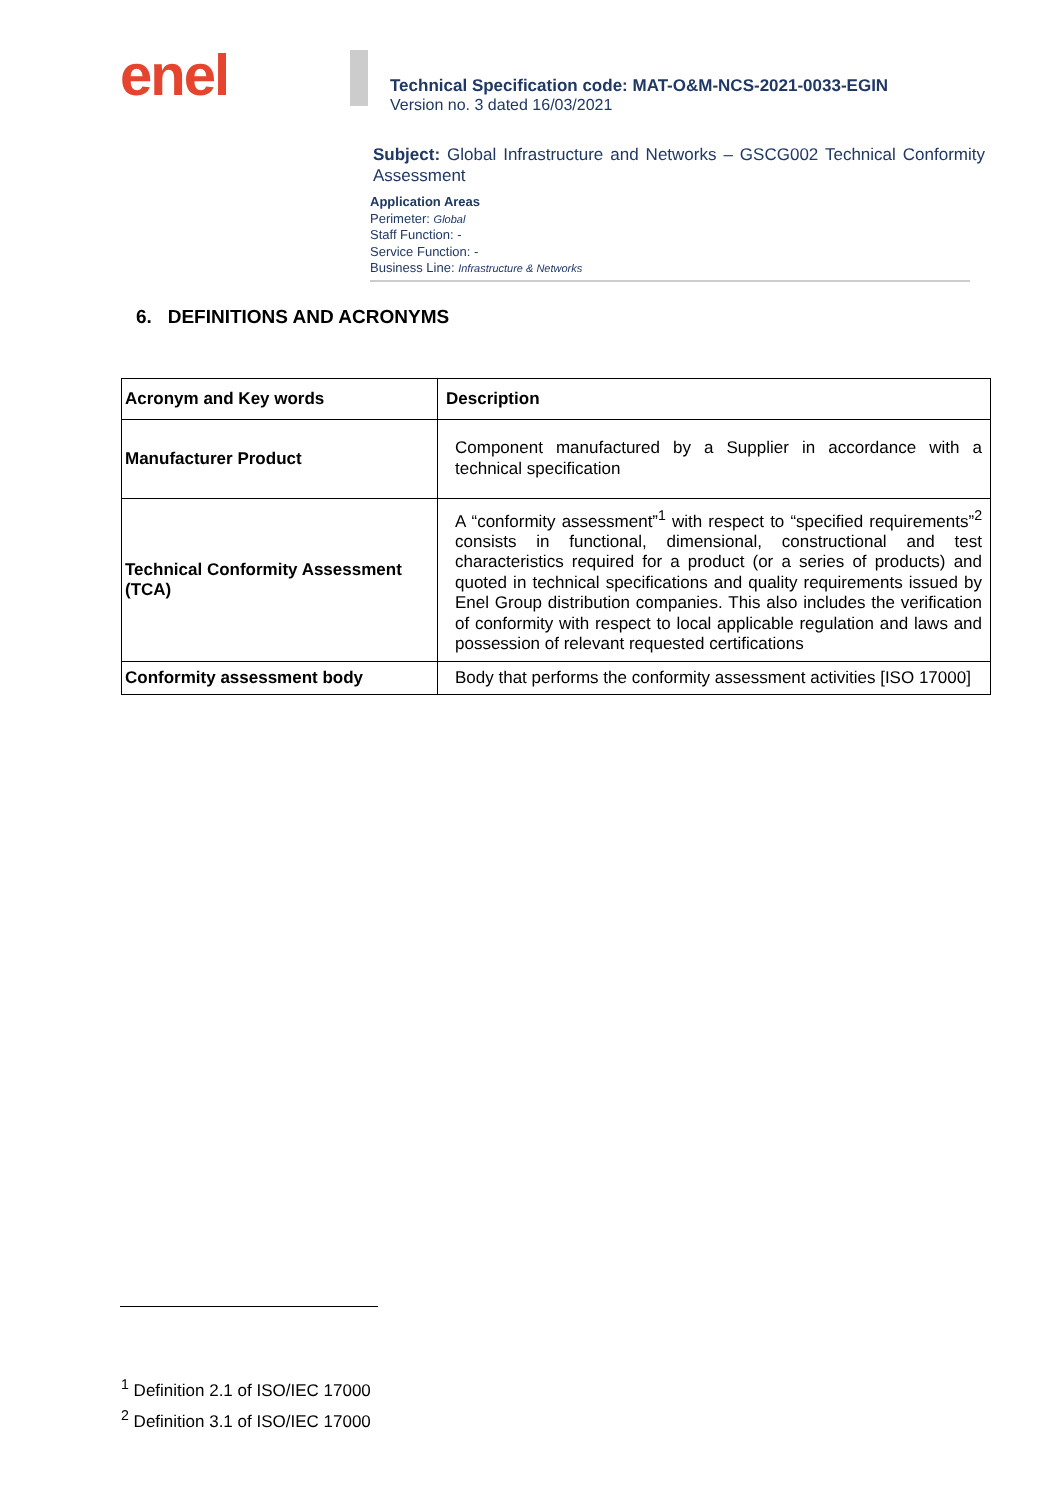enel
Technical Specification code: MAT-O&M-NCS-2021-0033-EGIN
Version no. 3 dated 16/03/2021
Subject: Global Infrastructure and Networks – GSCG002 Technical Conformity Assessment
Application Areas
Perimeter: Global
Staff Function: -
Service Function: -
Business Line: Infrastructure & Networks
6. DEFINITIONS AND ACRONYMS
| Acronym and Key words | Description |
| --- | --- |
| Manufacturer Product | Component manufactured by a Supplier in accordance with a technical specification |
| Technical Conformity Assessment (TCA) | A “conformity assessment”<sup>1</sup> with respect to “specified requirements”<sup>2</sup> consists in functional, dimensional, constructional and test characteristics required for a product (or a series of products) and quoted in technical specifications and quality requirements issued by Enel Group distribution companies. This also includes the verification of conformity with respect to local applicable regulation and laws and possession of relevant requested certifications |
| Conformity assessment body | Body that performs the conformity assessment activities [ISO 17000] |
<sup>1</sup> Definition 2.1 of ISO/IEC 17000
<sup>2</sup> Definition 3.1 of ISO/IEC 17000